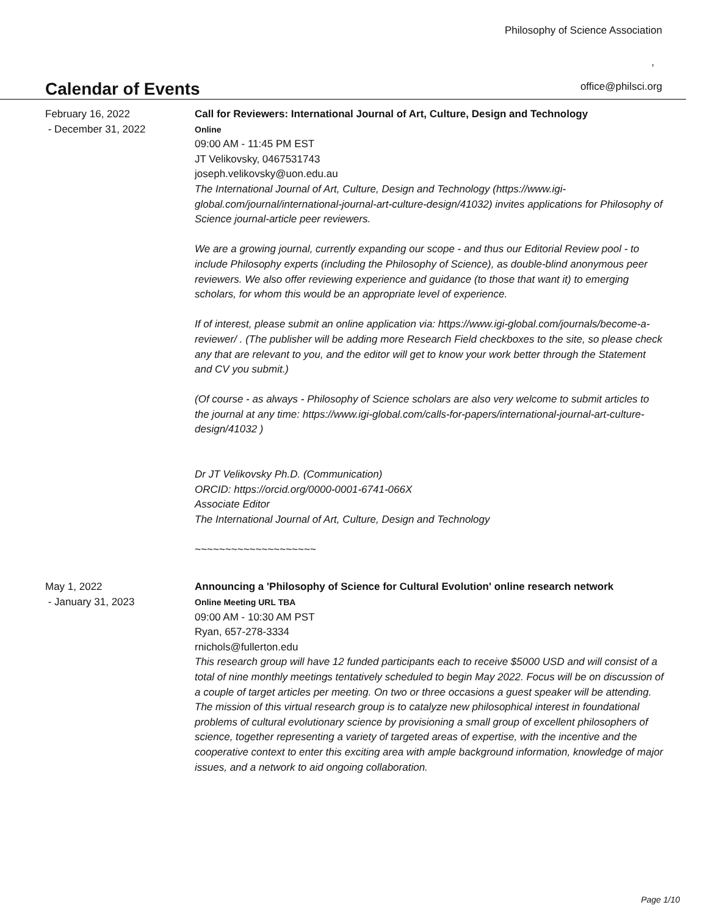Philosophy of Science Association
,
Calendar of Events
office@philsci.org
February 16, 2022
- December 31, 2022
Call for Reviewers: International Journal of Art, Culture, Design and Technology
Online
09:00 AM - 11:45 PM EST
JT Velikovsky, 0467531743
joseph.velikovsky@uon.edu.au
The International Journal of Art, Culture, Design and Technology (https://www.igi-global.com/journal/international-journal-art-culture-design/41032) invites applications for Philosophy of Science journal-article peer reviewers.
We are a growing journal, currently expanding our scope - and thus our Editorial Review pool - to include Philosophy experts (including the Philosophy of Science), as double-blind anonymous peer reviewers. We also offer reviewing experience and guidance (to those that want it) to emerging scholars, for whom this would be an appropriate level of experience.
If of interest, please submit an online application via: https://www.igi-global.com/journals/become-a-reviewer/ . (The publisher will be adding more Research Field checkboxes to the site, so please check any that are relevant to you, and the editor will get to know your work better through the Statement and CV you submit.)
(Of course - as always - Philosophy of Science scholars are also very welcome to submit articles to the journal at any time: https://www.igi-global.com/calls-for-papers/international-journal-art-culture-design/41032 )
Dr JT Velikovsky Ph.D. (Communication)
ORCID: https://orcid.org/0000-0001-6741-066X
Associate Editor
The International Journal of Art, Culture, Design and Technology
~~~~~~~~~~~~~~~~~~~~
May 1, 2022
- January 31, 2023
Announcing a 'Philosophy of Science for Cultural Evolution' online research network
Online Meeting URL TBA
09:00 AM - 10:30 AM PST
Ryan, 657-278-3334
rnichols@fullerton.edu
This research group will have 12 funded participants each to receive $5000 USD and will consist of a total of nine monthly meetings tentatively scheduled to begin May 2022. Focus will be on discussion of a couple of target articles per meeting. On two or three occasions a guest speaker will be attending. The mission of this virtual research group is to catalyze new philosophical interest in foundational problems of cultural evolutionary science by provisioning a small group of excellent philosophers of science, together representing a variety of targeted areas of expertise, with the incentive and the cooperative context to enter this exciting area with ample background information, knowledge of major issues, and a network to aid ongoing collaboration.
Page 1/10